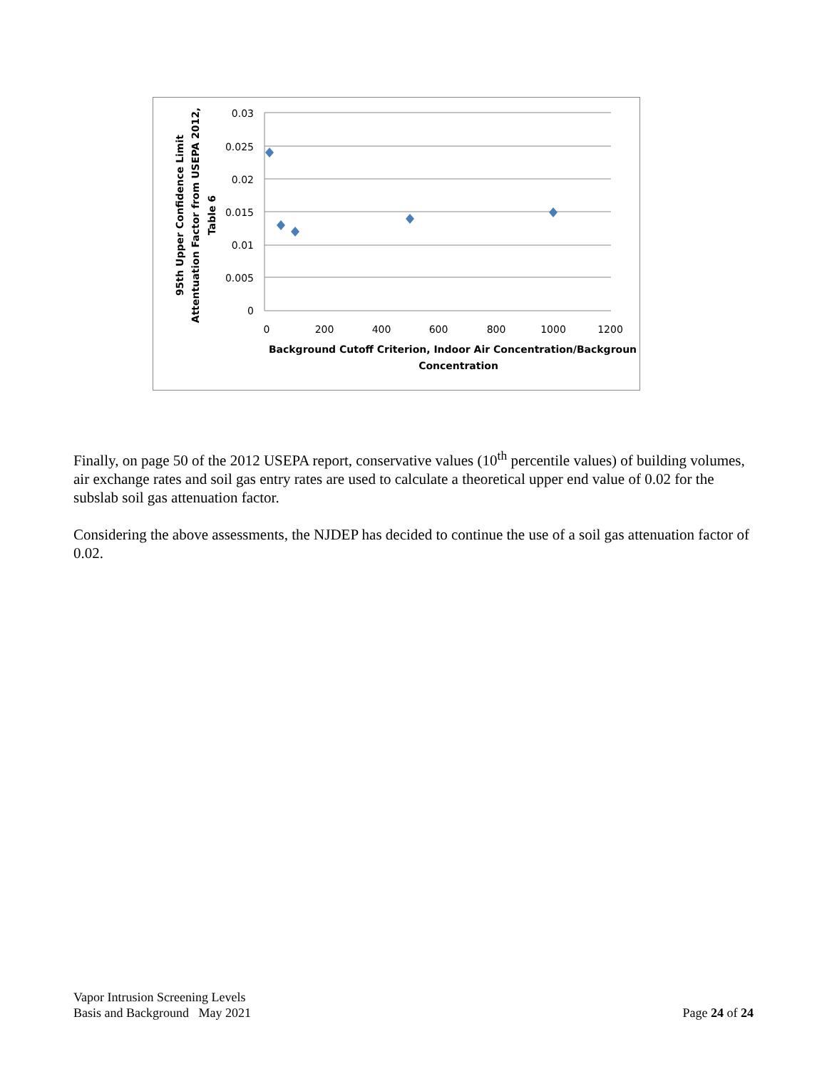0.03
0.025
0.02
0.015
0.01
0.005
0
0
200
400
600
800
1000
1200
Background Cutoff Criterion, Indoor Air Concentration/Backgroun
Concentration
95th Upper Confidence Limit
Attentuation Factor from USEPA 2012,
Table 6
Finally, on page 50 of the 2012 USEPA report, conservative values (10<sup>th</sup> percentile values) of building volumes, air exchange rates and soil gas entry rates are used to calculate a theoretical upper end value of 0.02 for the subslab soil gas attenuation factor.
Considering the above assessments, the NJDEP has decided to continue the use of a soil gas attenuation factor of 0.02.
Vapor Intrusion Screening Levels
Basis and Background May 2021
Page 24 of 24